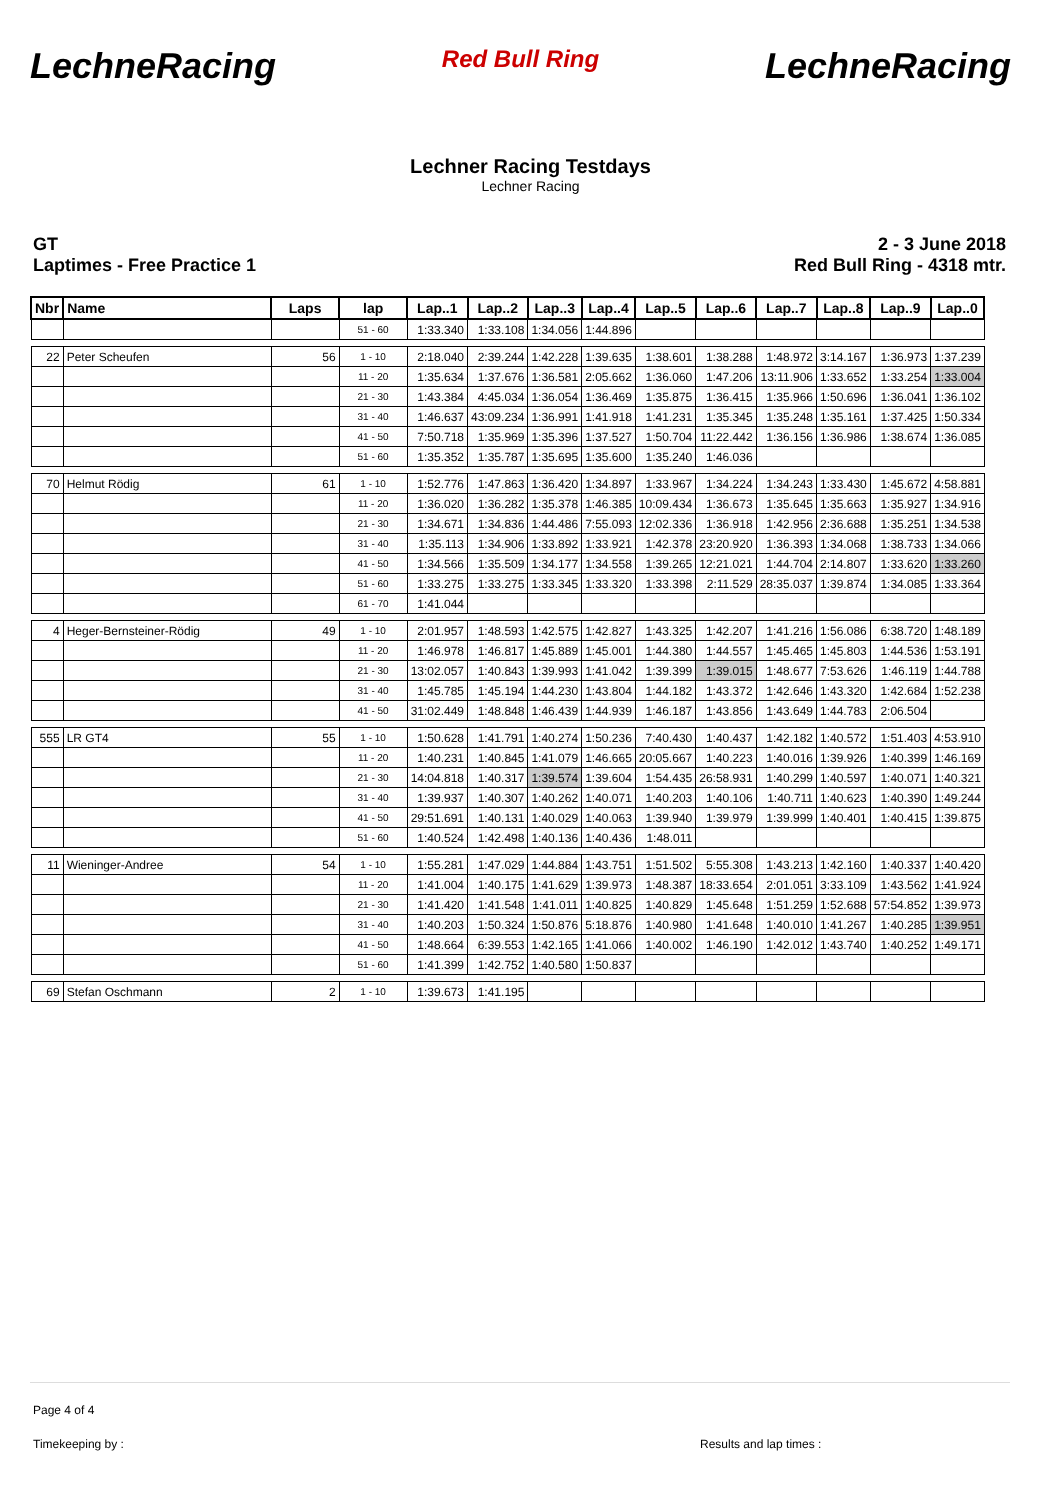LechneRacing Red Bull Ring LechneRacing
Lechner Racing Testdays
Lechner Racing
GT
Laptimes - Free Practice 1
2 - 3 June 2018
Red Bull Ring - 4318 mtr.
| Nbr | Name | Laps | lap | Lap..1 | Lap..2 | Lap..3 | Lap..4 | Lap..5 | Lap..6 | Lap..7 | Lap..8 | Lap..9 | Lap..0 |
| --- | --- | --- | --- | --- | --- | --- | --- | --- | --- | --- | --- | --- | --- |
| | | | 51 - 60 | 1:33.340 | 1:33.108 | 1:34.056 | 1:44.896 | | | | | | |
| 22 | Peter Scheufen | 56 | 1 - 10 | 2:18.040 | 2:39.244 | 1:42.228 | 1:39.635 | 1:38.601 | 1:38.288 | 1:48.972 | 3:14.167 | 1:36.973 | 1:37.239 |
| | | | 11 - 20 | 1:35.634 | 1:37.676 | 1:36.581 | 2:05.662 | 1:36.060 | 1:47.206 | 13:11.906 | 1:33.652 | 1:33.254 | 1:33.004 |
| | | | 21 - 30 | 1:43.384 | 4:45.034 | 1:36.054 | 1:36.469 | 1:35.875 | 1:36.415 | 1:35.966 | 1:50.696 | 1:36.041 | 1:36.102 |
| | | | 31 - 40 | 1:46.637 | 43:09.234 | 1:36.991 | 1:41.918 | 1:41.231 | 1:35.345 | 1:35.248 | 1:35.161 | 1:37.425 | 1:50.334 |
| | | | 41 - 50 | 7:50.718 | 1:35.969 | 1:35.396 | 1:37.527 | 1:50.704 | 11:22.442 | 1:36.156 | 1:36.986 | 1:38.674 | 1:36.085 |
| | | | 51 - 60 | 1:35.352 | 1:35.787 | 1:35.695 | 1:35.600 | 1:35.240 | 1:46.036 | | | | |
| 70 | Helmut Rödig | 61 | 1 - 10 | 1:52.776 | 1:47.863 | 1:36.420 | 1:34.897 | 1:33.967 | 1:34.224 | 1:34.243 | 1:33.430 | 1:45.672 | 4:58.881 |
| | | | 11 - 20 | 1:36.020 | 1:36.282 | 1:35.378 | 1:46.385 | 10:09.434 | 1:36.673 | 1:35.645 | 1:35.663 | 1:35.927 | 1:34.916 |
| | | | 21 - 30 | 1:34.671 | 1:34.836 | 1:44.486 | 7:55.093 | 12:02.336 | 1:36.918 | 1:42.956 | 2:36.688 | 1:35.251 | 1:34.538 |
| | | | 31 - 40 | 1:35.113 | 1:34.906 | 1:33.892 | 1:33.921 | 1:42.378 | 23:20.920 | 1:36.393 | 1:34.068 | 1:38.733 | 1:34.066 |
| | | | 41 - 50 | 1:34.566 | 1:35.509 | 1:34.177 | 1:34.558 | 1:39.265 | 12:21.021 | 1:44.704 | 2:14.807 | 1:33.620 | 1:33.260 |
| | | | 51 - 60 | 1:33.275 | 1:33.275 | 1:33.345 | 1:33.320 | 1:33.398 | 2:11.529 | 28:35.037 | 1:39.874 | 1:34.085 | 1:33.364 |
| | | | 61 - 70 | 1:41.044 | | | | | | | | | |
| 4 | Heger-Bernsteiner-Rödig | 49 | 1 - 10 | 2:01.957 | 1:48.593 | 1:42.575 | 1:42.827 | 1:43.325 | 1:42.207 | 1:41.216 | 1:56.086 | 6:38.720 | 1:48.189 |
| | | | 11 - 20 | 1:46.978 | 1:46.817 | 1:45.889 | 1:45.001 | 1:44.380 | 1:44.557 | 1:45.465 | 1:45.803 | 1:44.536 | 1:53.191 |
| | | | 21 - 30 | 13:02.057 | 1:40.843 | 1:39.993 | 1:41.042 | 1:39.399 | 1:39.015 | 1:48.677 | 7:53.626 | 1:46.119 | 1:44.788 |
| | | | 31 - 40 | 1:45.785 | 1:45.194 | 1:44.230 | 1:43.804 | 1:44.182 | 1:43.372 | 1:42.646 | 1:43.320 | 1:42.684 | 1:52.238 |
| | | | 41 - 50 | 31:02.449 | 1:48.848 | 1:46.439 | 1:44.939 | 1:46.187 | 1:43.856 | 1:43.649 | 1:44.783 | 2:06.504 | |
| 555 | LR GT4 | 55 | 1 - 10 | 1:50.628 | 1:41.791 | 1:40.274 | 1:50.236 | 7:40.430 | 1:40.437 | 1:42.182 | 1:40.572 | 1:51.403 | 4:53.910 |
| | | | 11 - 20 | 1:40.231 | 1:40.845 | 1:41.079 | 1:46.665 | 20:05.667 | 1:40.223 | 1:40.016 | 1:39.926 | 1:40.399 | 1:46.169 |
| | | | 21 - 30 | 14:04.818 | 1:40.317 | 1:39.574 | 1:39.604 | 1:54.435 | 26:58.931 | 1:40.299 | 1:40.597 | 1:40.071 | 1:40.321 |
| | | | 31 - 40 | 1:39.937 | 1:40.307 | 1:40.262 | 1:40.071 | 1:40.203 | 1:40.106 | 1:40.711 | 1:40.623 | 1:40.390 | 1:49.244 |
| | | | 41 - 50 | 29:51.691 | 1:40.131 | 1:40.029 | 1:40.063 | 1:39.940 | 1:39.979 | 1:39.999 | 1:40.401 | 1:40.415 | 1:39.875 |
| | | | 51 - 60 | 1:40.524 | 1:42.498 | 1:40.136 | 1:40.436 | 1:48.011 | | | | | |
| 11 | Wieninger-Andree | 54 | 1 - 10 | 1:55.281 | 1:47.029 | 1:44.884 | 1:43.751 | 1:51.502 | 5:55.308 | 1:43.213 | 1:42.160 | 1:40.337 | 1:40.420 |
| | | | 11 - 20 | 1:41.004 | 1:40.175 | 1:41.629 | 1:39.973 | 1:48.387 | 18:33.654 | 2:01.051 | 3:33.109 | 1:43.562 | 1:41.924 |
| | | | 21 - 30 | 1:41.420 | 1:41.548 | 1:41.011 | 1:40.825 | 1:40.829 | 1:45.648 | 1:51.259 | 1:52.688 | 57:54.852 | 1:39.973 |
| | | | 31 - 40 | 1:40.203 | 1:50.324 | 1:50.876 | 5:18.876 | 1:40.980 | 1:41.648 | 1:40.010 | 1:41.267 | 1:40.285 | 1:39.951 |
| | | | 41 - 50 | 1:48.664 | 6:39.553 | 1:42.165 | 1:41.066 | 1:40.002 | 1:46.190 | 1:42.012 | 1:43.740 | 1:40.252 | 1:49.171 |
| | | | 51 - 60 | 1:41.399 | 1:42.752 | 1:40.580 | 1:50.837 | | | | | | |
| 69 | Stefan Oschmann | 2 | 1 - 10 | 1:39.673 | 1:41.195 | | | | | | | | |
Page 4 of 4
Timekeeping by : Results and lap times :